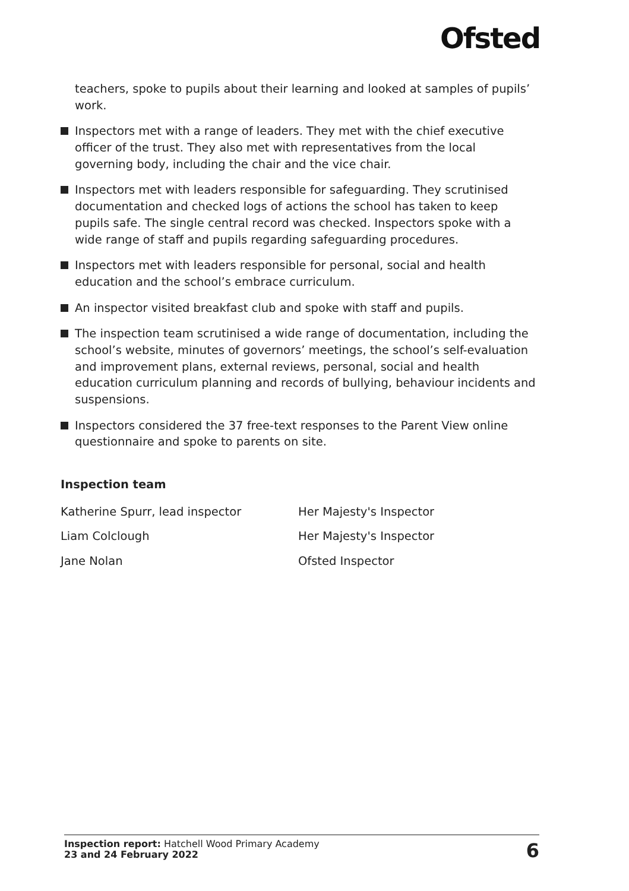Ofsted
teachers, spoke to pupils about their learning and looked at samples of pupils’ work.
Inspectors met with a range of leaders. They met with the chief executive officer of the trust. They also met with representatives from the local governing body, including the chair and the vice chair.
Inspectors met with leaders responsible for safeguarding. They scrutinised documentation and checked logs of actions the school has taken to keep pupils safe. The single central record was checked. Inspectors spoke with a wide range of staff and pupils regarding safeguarding procedures.
Inspectors met with leaders responsible for personal, social and health education and the school’s embrace curriculum.
An inspector visited breakfast club and spoke with staff and pupils.
The inspection team scrutinised a wide range of documentation, including the school’s website, minutes of governors’ meetings, the school’s self-evaluation and improvement plans, external reviews, personal, social and health education curriculum planning and records of bullying, behaviour incidents and suspensions.
Inspectors considered the 37 free-text responses to the Parent View online questionnaire and spoke to parents on site.
Inspection team
| Katherine Spurr, lead inspector | Her Majesty's Inspector |
| Liam Colclough | Her Majesty's Inspector |
| Jane Nolan | Ofsted Inspector |
Inspection report: Hatchell Wood Primary Academy
23 and 24 February 2022
6